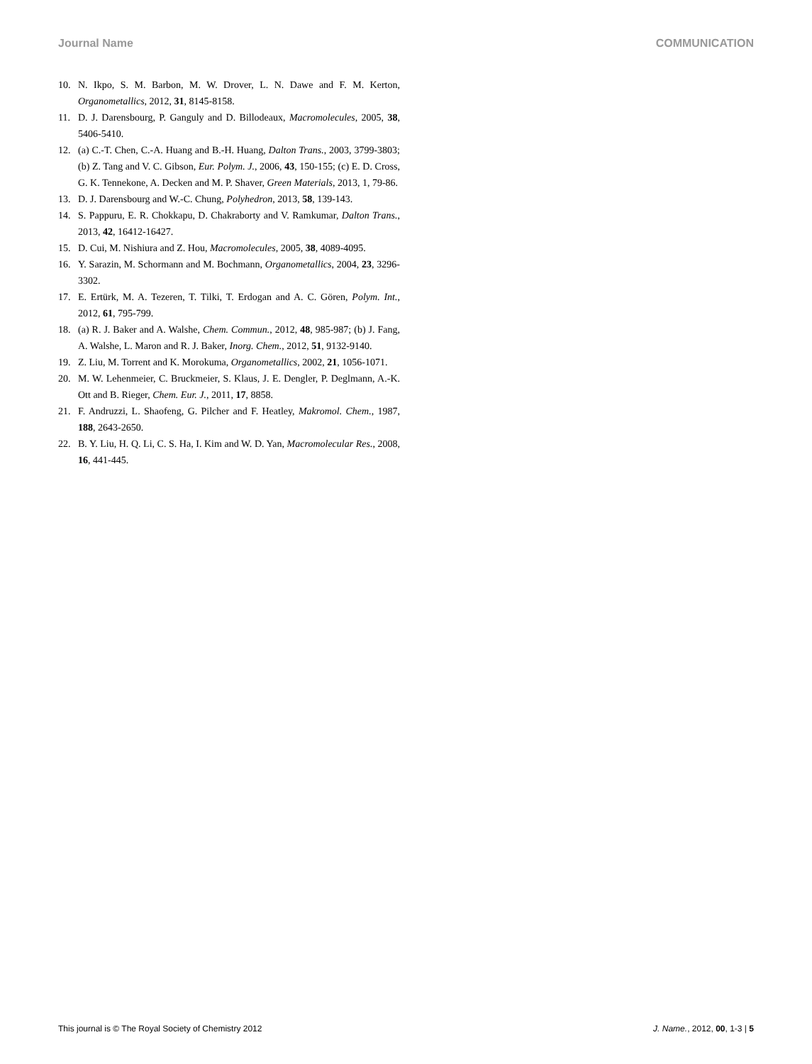Journal Name COMMUNICATION
10. N. Ikpo, S. M. Barbon, M. W. Drover, L. N. Dawe and F. M. Kerton, Organometallics, 2012, 31, 8145-8158.
11. D. J. Darensbourg, P. Ganguly and D. Billodeaux, Macromolecules, 2005, 38, 5406-5410.
12. (a) C.-T. Chen, C.-A. Huang and B.-H. Huang, Dalton Trans., 2003, 3799-3803; (b) Z. Tang and V. C. Gibson, Eur. Polym. J., 2006, 43, 150-155; (c) E. D. Cross, G. K. Tennekone, A. Decken and M. P. Shaver, Green Materials, 2013, 1, 79-86.
13. D. J. Darensbourg and W.-C. Chung, Polyhedron, 2013, 58, 139-143.
14. S. Pappuru, E. R. Chokkapu, D. Chakraborty and V. Ramkumar, Dalton Trans., 2013, 42, 16412-16427.
15. D. Cui, M. Nishiura and Z. Hou, Macromolecules, 2005, 38, 4089-4095.
16. Y. Sarazin, M. Schormann and M. Bochmann, Organometallics, 2004, 23, 3296-3302.
17. E. Ertürk, M. A. Tezeren, T. Tilki, T. Erdogan and A. C. Gören, Polym. Int., 2012, 61, 795-799.
18. (a) R. J. Baker and A. Walshe, Chem. Commun., 2012, 48, 985-987; (b) J. Fang, A. Walshe, L. Maron and R. J. Baker, Inorg. Chem., 2012, 51, 9132-9140.
19. Z. Liu, M. Torrent and K. Morokuma, Organometallics, 2002, 21, 1056-1071.
20. M. W. Lehenmeier, C. Bruckmeier, S. Klaus, J. E. Dengler, P. Deglmann, A.-K. Ott and B. Rieger, Chem. Eur. J., 2011, 17, 8858.
21. F. Andruzzi, L. Shaofeng, G. Pilcher and F. Heatley, Makromol. Chem., 1987, 188, 2643-2650.
22. B. Y. Liu, H. Q. Li, C. S. Ha, I. Kim and W. D. Yan, Macromolecular Res., 2008, 16, 441-445.
This journal is © The Royal Society of Chemistry 2012 J. Name., 2012, 00, 1-3 | 5